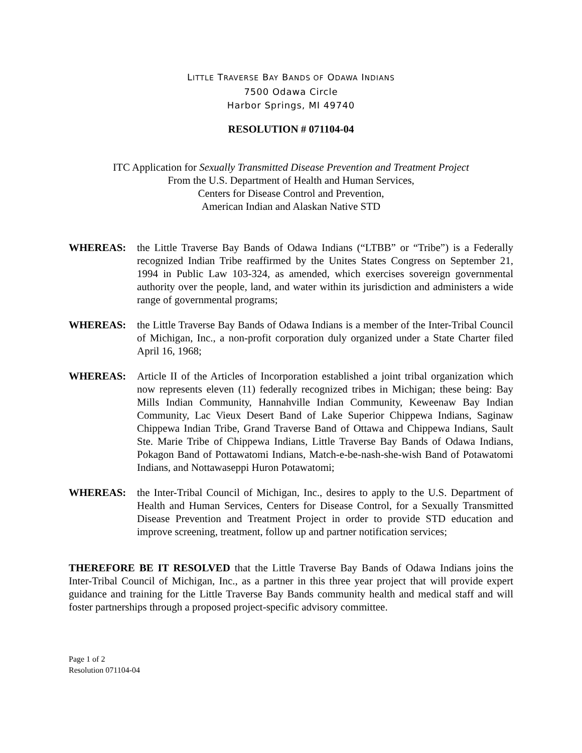LITTLE TRAVERSE BAY BANDS OF ODAWA INDIANS
7500 Odawa Circle
Harbor Springs, MI 49740
RESOLUTION # 071104-04
ITC Application for Sexually Transmitted Disease Prevention and Treatment Project
From the U.S. Department of Health and Human Services,
Centers for Disease Control and Prevention,
American Indian and Alaskan Native STD
WHEREAS: the Little Traverse Bay Bands of Odawa Indians (“LTBB” or “Tribe”) is a Federally recognized Indian Tribe reaffirmed by the Unites States Congress on September 21, 1994 in Public Law 103-324, as amended, which exercises sovereign governmental authority over the people, land, and water within its jurisdiction and administers a wide range of governmental programs;
WHEREAS: the Little Traverse Bay Bands of Odawa Indians is a member of the Inter-Tribal Council of Michigan, Inc., a non-profit corporation duly organized under a State Charter filed April 16, 1968;
WHEREAS: Article II of the Articles of Incorporation established a joint tribal organization which now represents eleven (11) federally recognized tribes in Michigan; these being: Bay Mills Indian Community, Hannahville Indian Community, Keweenaw Bay Indian Community, Lac Vieux Desert Band of Lake Superior Chippewa Indians, Saginaw Chippewa Indian Tribe, Grand Traverse Band of Ottawa and Chippewa Indians, Sault Ste. Marie Tribe of Chippewa Indians, Little Traverse Bay Bands of Odawa Indians, Pokagon Band of Pottawatomi Indians, Match-e-be-nash-she-wish Band of Potawatomi Indians, and Nottawaseppi Huron Potawatomi;
WHEREAS: the Inter-Tribal Council of Michigan, Inc., desires to apply to the U.S. Department of Health and Human Services, Centers for Disease Control, for a Sexually Transmitted Disease Prevention and Treatment Project in order to provide STD education and improve screening, treatment, follow up and partner notification services;
THEREFORE BE IT RESOLVED that the Little Traverse Bay Bands of Odawa Indians joins the Inter-Tribal Council of Michigan, Inc., as a partner in this three year project that will provide expert guidance and training for the Little Traverse Bay Bands community health and medical staff and will foster partnerships through a proposed project-specific advisory committee.
Page 1 of 2
Resolution 071104-04